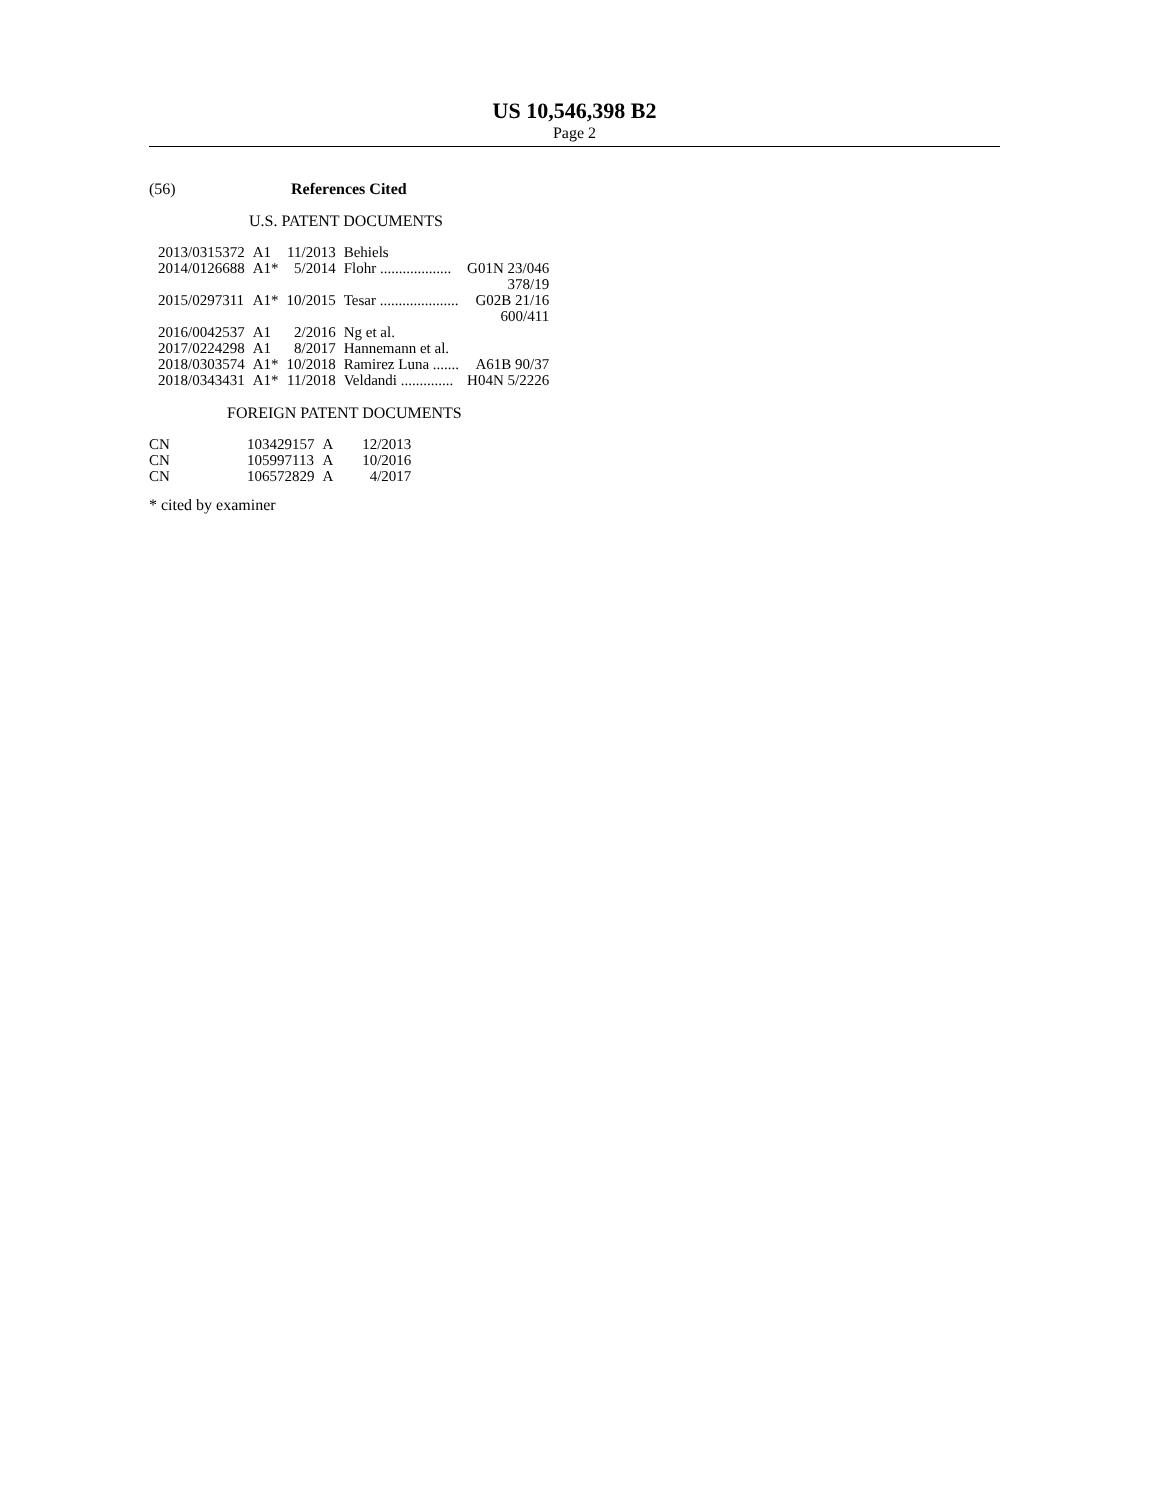US 10,546,398 B2
Page 2
(56) References Cited
U.S. PATENT DOCUMENTS
| 2013/0315372 | A1 | 11/2013 | Behiels | |
| 2014/0126688 | A1* | 5/2014 | Flohr ................... | G01N 23/046 378/19 |
| 2015/0297311 | A1* | 10/2015 | Tesar ..................... | G02B 21/16 600/411 |
| 2016/0042537 | A1 | 2/2016 | Ng et al. | |
| 2017/0224298 | A1 | 8/2017 | Hannemann et al. | |
| 2018/0303574 | A1* | 10/2018 | Ramirez Luna ....... | A61B 90/37 |
| 2018/0343431 | A1* | 11/2018 | Veldandi .............. | H04N 5/2226 |
FOREIGN PATENT DOCUMENTS
| CN | 103429157 | A | 12/2013 |
| CN | 105997113 | A | 10/2016 |
| CN | 106572829 | A | 4/2017 |
* cited by examiner